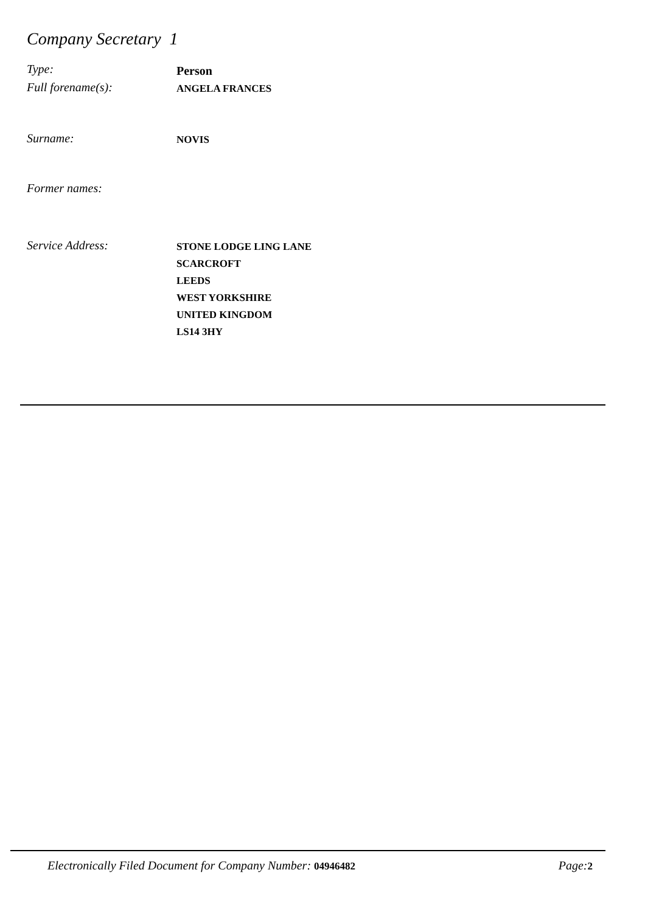Company Secretary 1
Type:
Person
Full forename(s):
ANGELA FRANCES
Surname:
NOVIS
Former names:
Service Address:
STONE LODGE LING LANE
SCARCROFT
LEEDS
WEST YORKSHIRE
UNITED KINGDOM
LS14 3HY
Electronically Filed Document for Company Number: 04946482 Page:2